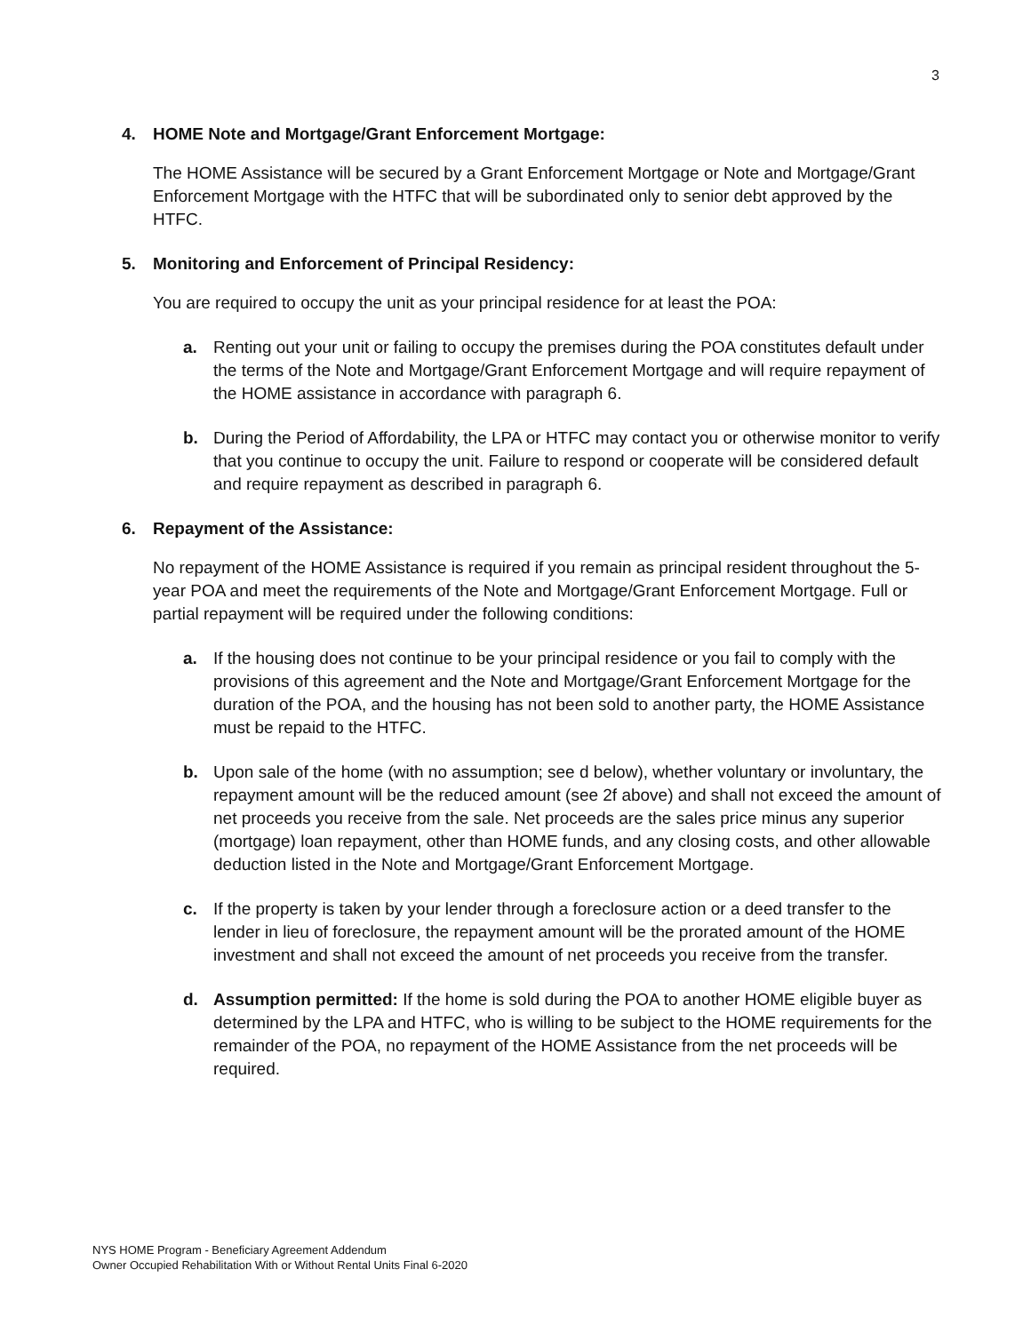3
4. HOME Note and Mortgage/Grant Enforcement Mortgage:
The HOME Assistance will be secured by a Grant Enforcement Mortgage or Note and Mortgage/Grant Enforcement Mortgage with the HTFC that will be subordinated only to senior debt approved by the HTFC.
5. Monitoring and Enforcement of Principal Residency:
You are required to occupy the unit as your principal residence for at least the POA:
a. Renting out your unit or failing to occupy the premises during the POA constitutes default under the terms of the Note and Mortgage/Grant Enforcement Mortgage and will require repayment of the HOME assistance in accordance with paragraph 6.
b. During the Period of Affordability, the LPA or HTFC may contact you or otherwise monitor to verify that you continue to occupy the unit. Failure to respond or cooperate will be considered default and require repayment as described in paragraph 6.
6. Repayment of the Assistance:
No repayment of the HOME Assistance is required if you remain as principal resident throughout the 5-year POA and meet the requirements of the Note and Mortgage/Grant Enforcement Mortgage. Full or partial repayment will be required under the following conditions:
a. If the housing does not continue to be your principal residence or you fail to comply with the provisions of this agreement and the Note and Mortgage/Grant Enforcement Mortgage for the duration of the POA, and the housing has not been sold to another party, the HOME Assistance must be repaid to the HTFC.
b. Upon sale of the home (with no assumption; see d below), whether voluntary or involuntary, the repayment amount will be the reduced amount (see 2f above) and shall not exceed the amount of net proceeds you receive from the sale. Net proceeds are the sales price minus any superior (mortgage) loan repayment, other than HOME funds, and any closing costs, and other allowable deduction listed in the Note and Mortgage/Grant Enforcement Mortgage.
c. If the property is taken by your lender through a foreclosure action or a deed transfer to the lender in lieu of foreclosure, the repayment amount will be the prorated amount of the HOME investment and shall not exceed the amount of net proceeds you receive from the transfer.
d. Assumption permitted: If the home is sold during the POA to another HOME eligible buyer as determined by the LPA and HTFC, who is willing to be subject to the HOME requirements for the remainder of the POA, no repayment of the HOME Assistance from the net proceeds will be required.
NYS HOME Program - Beneficiary Agreement Addendum
Owner Occupied Rehabilitation With or Without Rental Units Final 6-2020